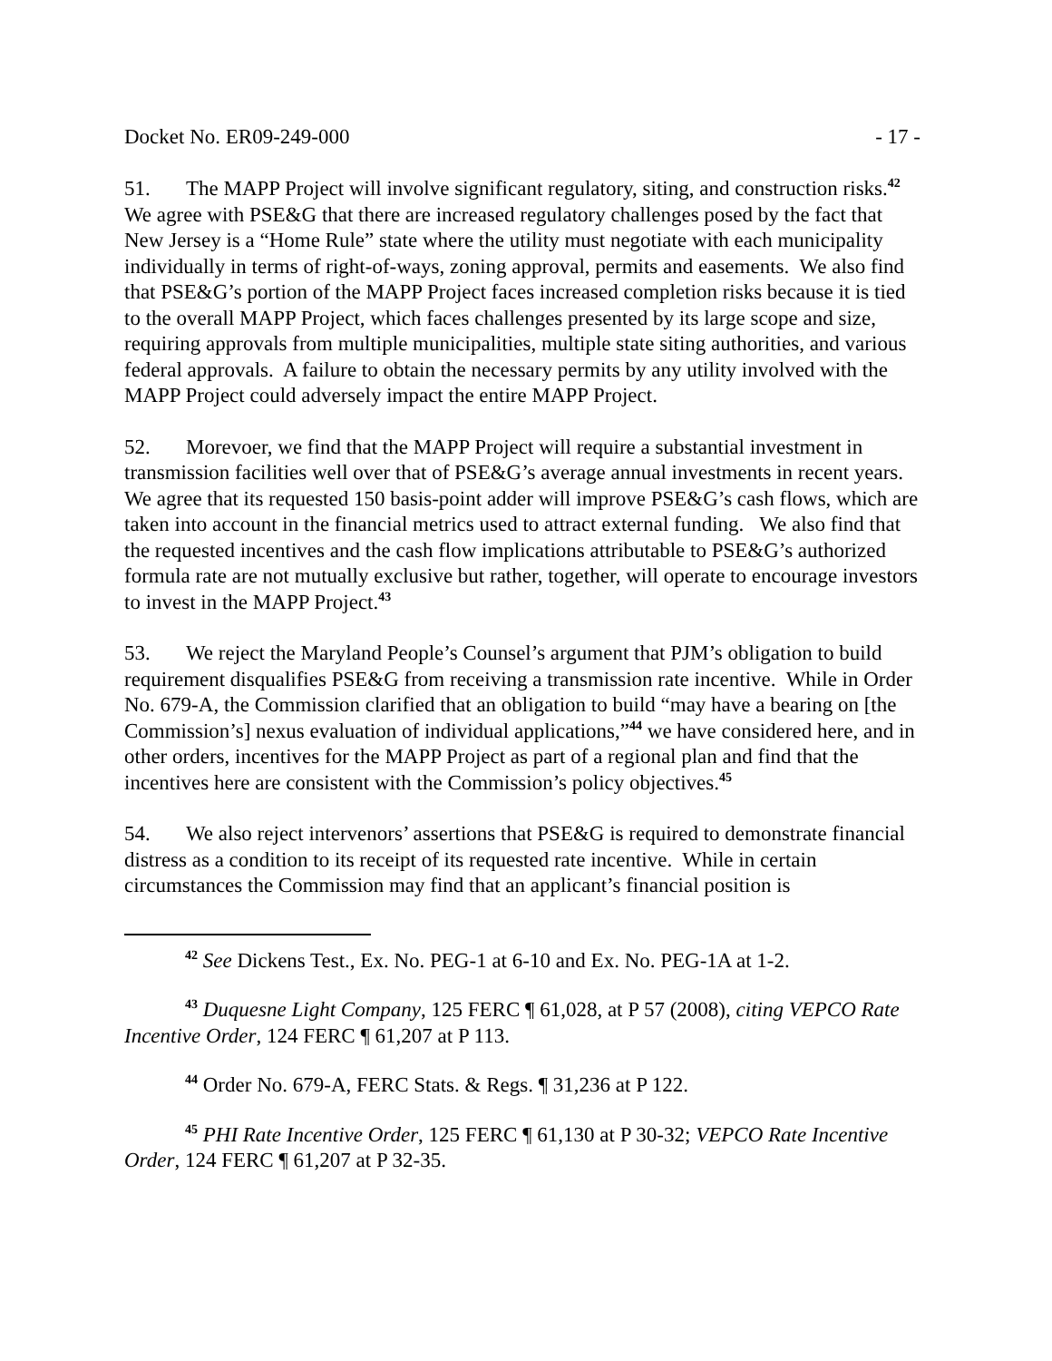Docket No. ER09-249-000 - 17 -
51. The MAPP Project will involve significant regulatory, siting, and construction risks.<sup>42</sup> We agree with PSE&G that there are increased regulatory challenges posed by the fact that New Jersey is a “Home Rule” state where the utility must negotiate with each municipality individually in terms of right-of-ways, zoning approval, permits and easements. We also find that PSE&G’s portion of the MAPP Project faces increased completion risks because it is tied to the overall MAPP Project, which faces challenges presented by its large scope and size, requiring approvals from multiple municipalities, multiple state siting authorities, and various federal approvals. A failure to obtain the necessary permits by any utility involved with the MAPP Project could adversely impact the entire MAPP Project.
52. Morevoer, we find that the MAPP Project will require a substantial investment in transmission facilities well over that of PSE&G’s average annual investments in recent years. We agree that its requested 150 basis-point adder will improve PSE&G’s cash flows, which are taken into account in the financial metrics used to attract external funding. We also find that the requested incentives and the cash flow implications attributable to PSE&G’s authorized formula rate are not mutually exclusive but rather, together, will operate to encourage investors to invest in the MAPP Project.<sup>43</sup>
53. We reject the Maryland People’s Counsel’s argument that PJM’s obligation to build requirement disqualifies PSE&G from receiving a transmission rate incentive. While in Order No. 679-A, the Commission clarified that an obligation to build “may have a bearing on [the Commission’s] nexus evaluation of individual applications,”<sup>44</sup> we have considered here, and in other orders, incentives for the MAPP Project as part of a regional plan and find that the incentives here are consistent with the Commission’s policy objectives.<sup>45</sup>
54. We also reject intervenors’ assertions that PSE&G is required to demonstrate financial distress as a condition to its receipt of its requested rate incentive. While in certain circumstances the Commission may find that an applicant’s financial position is
<sup>42</sup> See Dickens Test., Ex. No. PEG-1 at 6-10 and Ex. No. PEG-1A at 1-2.
<sup>43</sup> Duquesne Light Company, 125 FERC ¶ 61,028, at P 57 (2008), citing VEPCO Rate Incentive Order, 124 FERC ¶ 61,207 at P 113.
<sup>44</sup> Order No. 679-A, FERC Stats. & Regs. ¶ 31,236 at P 122.
<sup>45</sup> PHI Rate Incentive Order, 125 FERC ¶ 61,130 at P 30-32; VEPCO Rate Incentive Order, 124 FERC ¶ 61,207 at P 32-35.